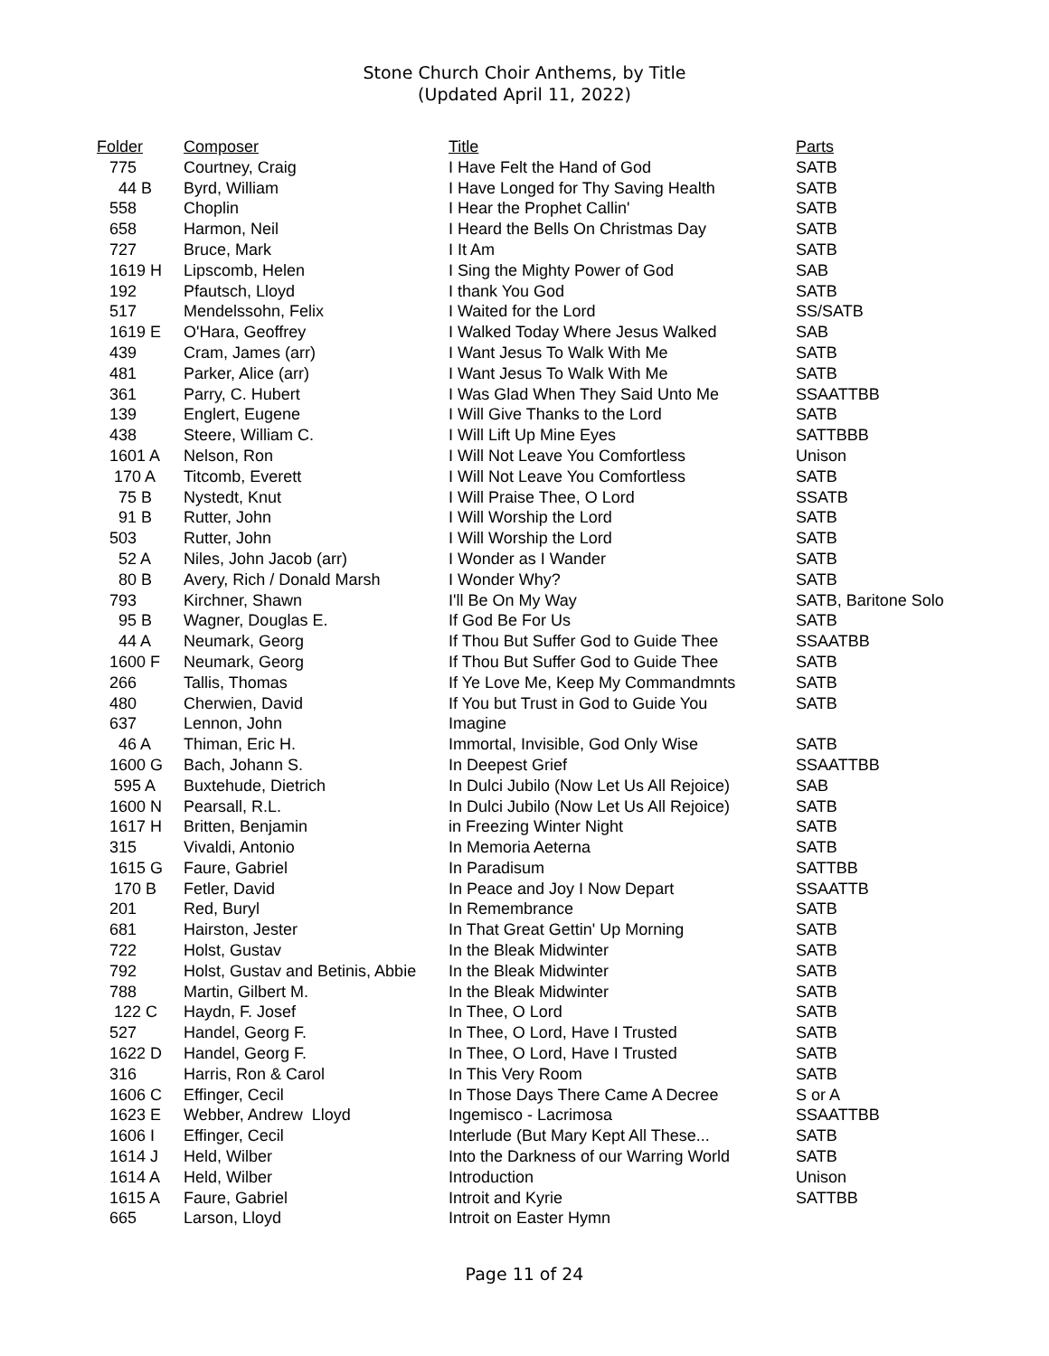Stone Church Choir Anthems, by Title
(Updated April 11, 2022)
| Folder | Composer | Title | Parts |
| --- | --- | --- | --- |
| 775 | Courtney, Craig | I Have Felt the Hand of God | SATB |
| 44 B | Byrd, William | I Have Longed for Thy Saving Health | SATB |
| 558 | Choplin | I Hear the Prophet Callin' | SATB |
| 658 | Harmon, Neil | I Heard the Bells On Christmas Day | SATB |
| 727 | Bruce, Mark | I It Am | SATB |
| 1619 H | Lipscomb, Helen | I Sing the Mighty Power of God | SAB |
| 192 | Pfautsch, Lloyd | I thank You God | SATB |
| 517 | Mendelssohn, Felix | I Waited for the Lord | SS/SATB |
| 1619 E | O'Hara, Geoffrey | I Walked Today Where Jesus Walked | SAB |
| 439 | Cram, James (arr) | I Want Jesus To Walk With Me | SATB |
| 481 | Parker, Alice (arr) | I Want Jesus To Walk With Me | SATB |
| 361 | Parry, C. Hubert | I Was Glad When They Said Unto Me | SSAATTBB |
| 139 | Englert, Eugene | I Will Give Thanks to the Lord | SATB |
| 438 | Steere, William C. | I Will Lift Up Mine Eyes | SATTBBB |
| 1601 A | Nelson, Ron | I Will Not Leave You Comfortless | Unison |
| 170 A | Titcomb, Everett | I Will Not Leave You Comfortless | SATB |
| 75 B | Nystedt, Knut | I Will Praise Thee, O Lord | SSATB |
| 91 B | Rutter, John | I Will Worship the Lord | SATB |
| 503 | Rutter, John | I Will Worship the Lord | SATB |
| 52 A | Niles, John Jacob (arr) | I Wonder as I Wander | SATB |
| 80 B | Avery, Rich / Donald Marsh | I Wonder Why? | SATB |
| 793 | Kirchner, Shawn | I'll Be On My Way | SATB, Baritone Solo |
| 95 B | Wagner, Douglas E. | If God Be For Us | SATB |
| 44 A | Neumark, Georg | If Thou But Suffer God to Guide Thee | SSAATBB |
| 1600 F | Neumark, Georg | If Thou But Suffer God to Guide Thee | SATB |
| 266 | Tallis, Thomas | If Ye Love Me, Keep My Commandmnts | SATB |
| 480 | Cherwien, David | If You but Trust in God to Guide You | SATB |
| 637 | Lennon, John | Imagine | |
| 46 A | Thiman, Eric H. | Immortal, Invisible, God Only Wise | SATB |
| 1600 G | Bach, Johann S. | In Deepest Grief | SSAATTBB |
| 595 A | Buxtehude, Dietrich | In Dulci Jubilo (Now Let Us All Rejoice) | SAB |
| 1600 N | Pearsall, R.L. | In Dulci Jubilo (Now Let Us All Rejoice) | SATB |
| 1617 H | Britten, Benjamin | in Freezing Winter Night | SATB |
| 315 | Vivaldi, Antonio | In Memoria Aeterna | SATB |
| 1615 G | Faure, Gabriel | In Paradisum | SATTBB |
| 170 B | Fetler, David | In Peace and Joy I Now Depart | SSAATTB |
| 201 | Red, Buryl | In Remembrance | SATB |
| 681 | Hairston, Jester | In That Great Gettin' Up Morning | SATB |
| 722 | Holst, Gustav | In the Bleak Midwinter | SATB |
| 792 | Holst, Gustav and Betinis, Abbie | In the Bleak Midwinter | SATB |
| 788 | Martin, Gilbert M. | In the Bleak Midwinter | SATB |
| 122 C | Haydn, F. Josef | In Thee, O Lord | SATB |
| 527 | Handel, Georg F. | In Thee, O Lord, Have I Trusted | SATB |
| 1622 D | Handel, Georg F. | In Thee, O Lord, Have I Trusted | SATB |
| 316 | Harris, Ron & Carol | In This Very Room | SATB |
| 1606 C | Effinger, Cecil | In Those Days There Came A Decree | S or A |
| 1623 E | Webber, Andrew Lloyd | Ingemisco - Lacrimosa | SSAATTBB |
| 1606 I | Effinger, Cecil | Interlude (But Mary Kept All These... | SATB |
| 1614 J | Held, Wilber | Into the Darkness of our Warring World | SATB |
| 1614 A | Held, Wilber | Introduction | Unison |
| 1615 A | Faure, Gabriel | Introit and Kyrie | SATTBB |
| 665 | Larson, Lloyd | Introit on Easter Hymn | |
Page 11 of 24